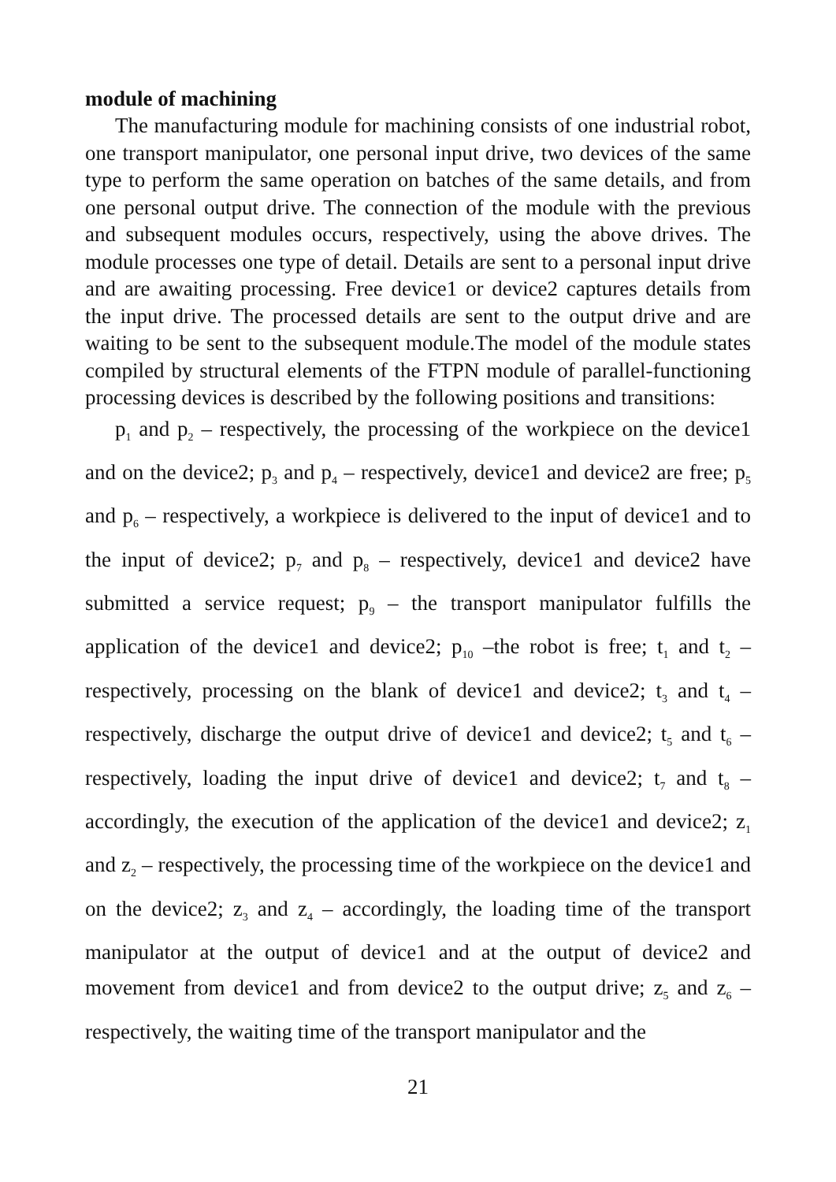module of machining
The manufacturing module for machining consists of one industrial robot, one transport manipulator, one personal input drive, two devices of the same type to perform the same operation on batches of the same details, and from one personal output drive. The connection of the module with the previous and subsequent modules occurs, respectively, using the above drives. The module processes one type of detail. Details are sent to a personal input drive and are awaiting processing. Free device1 or device2 captures details from the input drive. The processed details are sent to the output drive and are waiting to be sent to the subsequent module.The model of the module states compiled by structural elements of the FTPN module of parallel-functioning processing devices is described by the following positions and transitions:
p<sub>1</sub> and p<sub>2</sub> – respectively, the processing of the workpiece on the device1 and on the device2; p<sub>3</sub> and p<sub>4</sub> – respectively, device1 and device2 are free; p<sub>5</sub> and p<sub>6</sub> – respectively, a workpiece is delivered to the input of device1 and to the input of device2; p<sub>7</sub> and p<sub>8</sub> – respectively, device1 and device2 have submitted a service request; p<sub>9</sub> – the transport manipulator fulfills the application of the device1 and device2; p<sub>10</sub> –the robot is free; t<sub>1</sub> and t<sub>2</sub> –respectively, processing on the blank of device1 and device2; t<sub>3</sub> and t<sub>4</sub> – respectively, discharge the output drive of device1 and device2; t<sub>5</sub> and t<sub>6</sub> – respectively, loading the input drive of device1 and device2; t<sub>7</sub> and t<sub>8</sub> – accordingly, the execution of the application of the device1 and device2; z<sub>1</sub> and z<sub>2</sub> – respectively, the processing time of the workpiece on the device1 and on the device2; z<sub>3</sub> and z<sub>4</sub> – accordingly, the loading time of the transport manipulator at the output of device1 and at the output of device2 and movement from device1 and from device2 to the output drive; z<sub>5</sub> and z<sub>6</sub> – respectively, the waiting time of the transport manipulator and the
21